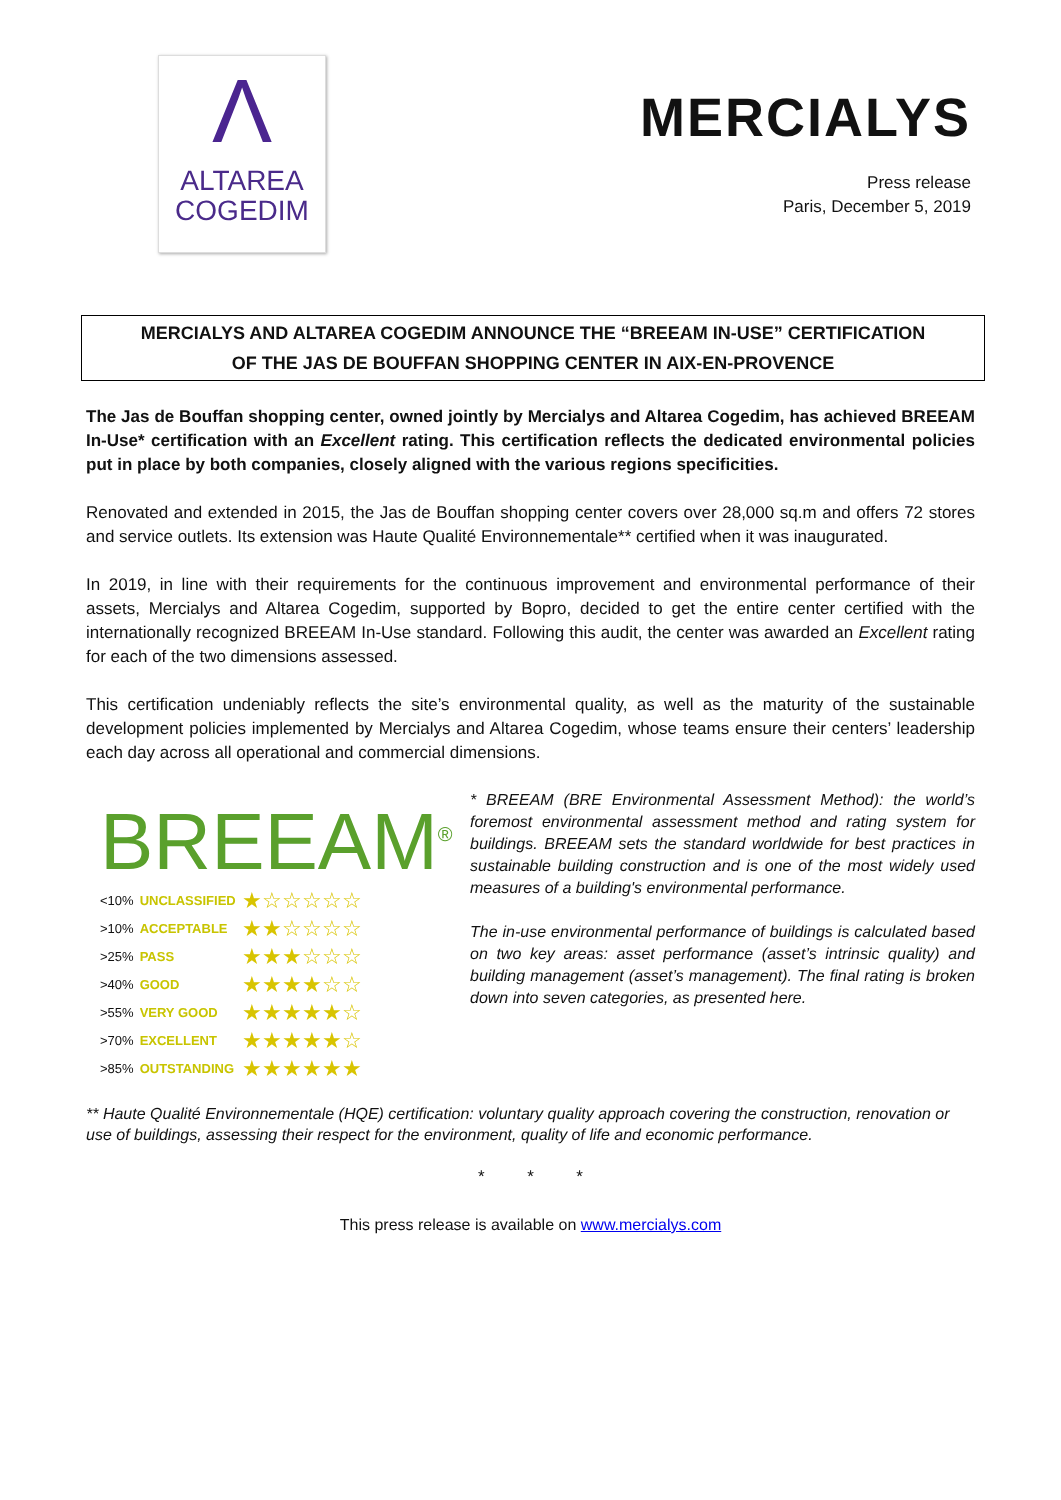Λ
ALTAREA
COGEDIM
MERCIALYS
Press release
Paris, December 5, 2019
MERCIALYS AND ALTAREA COGEDIM ANNOUNCE THE “BREEAM IN-USE” CERTIFICATION
OF THE JAS DE BOUFFAN SHOPPING CENTER IN AIX-EN-PROVENCE
The Jas de Bouffan shopping center, owned jointly by Mercialys and Altarea Cogedim, has achieved BREEAM In-Use* certification with an Excellent rating. This certification reflects the dedicated environmental policies put in place by both companies, closely aligned with the various regions specificities.
Renovated and extended in 2015, the Jas de Bouffan shopping center covers over 28,000 sq.m and offers 72 stores and service outlets. Its extension was Haute Qualité Environnementale** certified when it was inaugurated.
In 2019, in line with their requirements for the continuous improvement and environmental performance of their assets, Mercialys and Altarea Cogedim, supported by Bopro, decided to get the entire center certified with the internationally recognized BREEAM In-Use standard. Following this audit, the center was awarded an Excellent rating for each of the two dimensions assessed.
This certification undeniably reflects the site’s environmental quality, as well as the maturity of the sustainable development policies implemented by Mercialys and Altarea Cogedim, whose teams ensure their centers’ leadership each day across all operational and commercial dimensions.
BREEAM<sup>®</sup>
| <10% | UNCLASSIFIED | ★☆☆☆☆☆ |
| >10% | ACCEPTABLE | ★★☆☆☆☆ |
| >25% | PASS | ★★★☆☆☆ |
| >40% | GOOD | ★★★★☆☆ |
| >55% | VERY GOOD | ★★★★★☆ |
| >70% | EXCELLENT | ★★★★★☆ |
| >85% | OUTSTANDING | ★★★★★★ |
* BREEAM (BRE Environmental Assessment Method): the world’s foremost environmental assessment method and rating system for buildings. BREEAM sets the standard worldwide for best practices in sustainable building construction and is one of the most widely used measures of a building's environmental performance.
The in-use environmental performance of buildings is calculated based on two key areas: asset performance (asset’s intrinsic quality) and building management (asset’s management). The final rating is broken down into seven categories, as presented here.
** Haute Qualité Environnementale (HQE) certification: voluntary quality approach covering the construction, renovation or use of buildings, assessing their respect for the environment, quality of life and economic performance.
* * *
This press release is available on www.mercialys.com